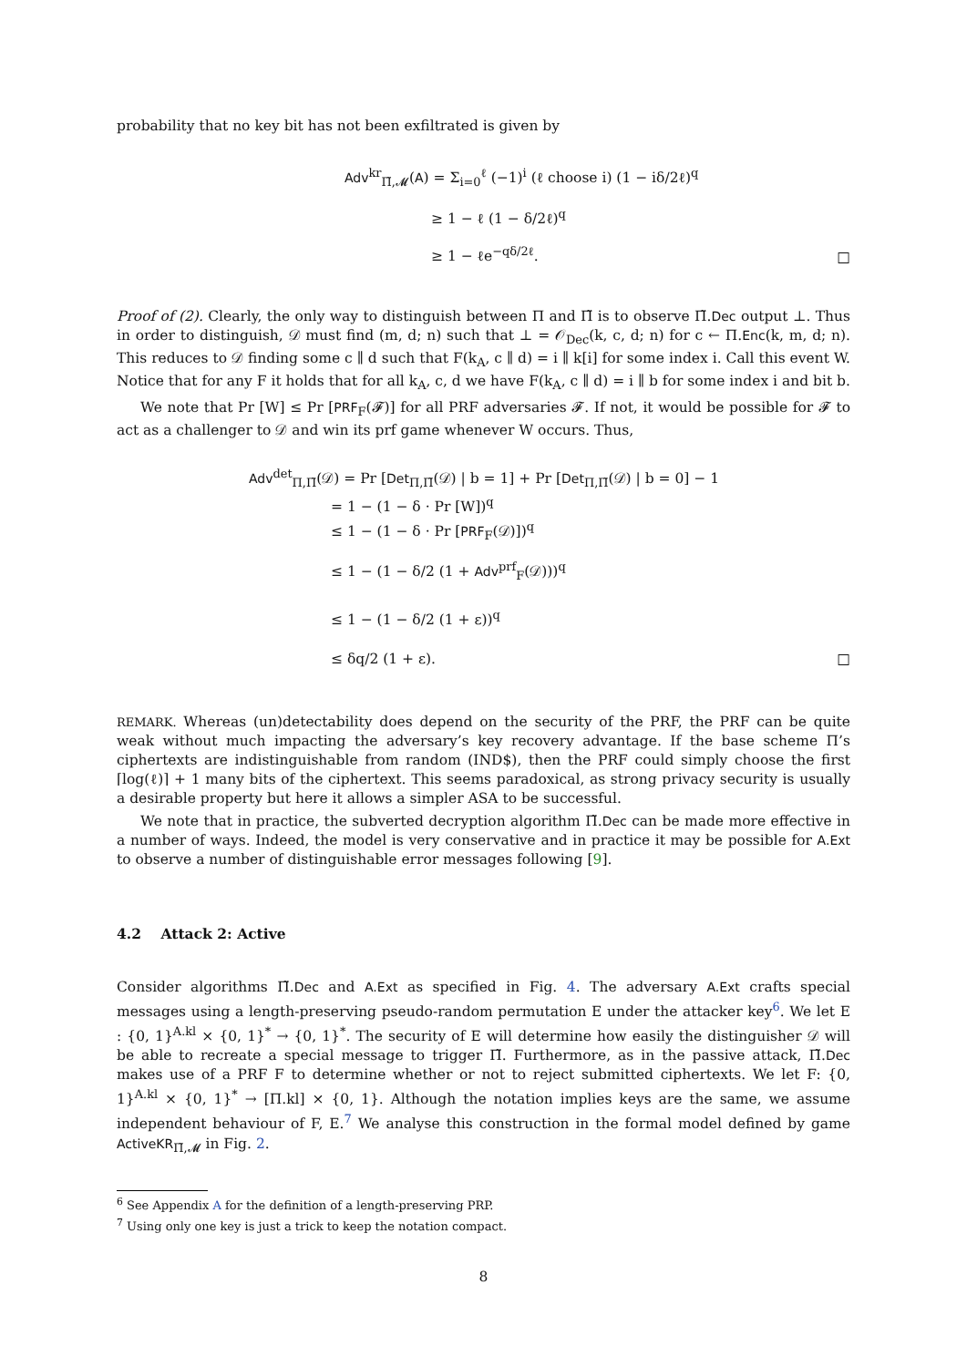probability that no key bit has not been exfiltrated is given by
Adv<sup>kr</sup><sub>Π̃,𝓜</sub>(A) = Σ<sub>i=0</sub><sup>ℓ</sup> (−1)<sup>i</sup> (ℓ choose i) (1 − iδ/2ℓ)<sup>q</sup>
≥ 1 − ℓ (1 − δ/2ℓ)<sup>q</sup>
≥ 1 − ℓe<sup>−qδ/2ℓ</sup>.
□
Proof of (2). Clearly, the only way to distinguish between Π and Π̃ is to observe Π̃.Dec output ⊥. Thus in order to distinguish, 𝒟 must find (m, d; n) such that ⊥ = 𝒪<sub>Dec</sub>(k, c, d; n) for c ← Π.Enc(k, m, d; n). This reduces to 𝒟 finding some c ∥ d such that F(k<sub>A</sub>, c ∥ d) = i ∥ k[i] for some index i. Call this event W. Notice that for any F it holds that for all k<sub>A</sub>, c, d we have F(k<sub>A</sub>, c ∥ d) = i ∥ b for some index i and bit b.
We note that Pr [W] ≤ Pr [PRF<sub>F</sub>(𝓕)] for all PRF adversaries 𝓕. If not, it would be possible for 𝓕 to act as a challenger to 𝒟 and win its prf game whenever W occurs. Thus,
Adv<sup>det</sup><sub>Π,Π̃</sub>(𝒟) = Pr [Det<sub>Π,Π̃</sub>(𝒟) | b = 1] + Pr [Det<sub>Π,Π̃</sub>(𝒟) | b = 0] − 1
= 1 − (1 − δ · Pr [W])<sup>q</sup>
≤ 1 − (1 − δ · Pr [PRF<sub>F</sub>(𝒟)])<sup>q</sup>
≤ 1 − (1 − δ/2 (1 + Adv<sup>prf</sup><sub>F</sub>(𝒟)))<sup>q</sup>
≤ 1 − (1 − δ/2 (1 + ε))<sup>q</sup>
≤ δq/2 (1 + ε).
□
REMARK. Whereas (un)detectability does depend on the security of the PRF, the PRF can be quite weak without much impacting the adversary’s key recovery advantage. If the base scheme Π’s ciphertexts are indistinguishable from random (IND$), then the PRF could simply choose the first ⌈log(ℓ)⌉ + 1 many bits of the ciphertext. This seems paradoxical, as strong privacy security is usually a desirable property but here it allows a simpler ASA to be successful.
We note that in practice, the subverted decryption algorithm Π̃.Dec can be made more effective in a number of ways. Indeed, the model is very conservative and in practice it may be possible for A.Ext to observe a number of distinguishable error messages following [9].
4.2 Attack 2: Active
Consider algorithms Π̃.Dec and A.Ext as specified in Fig. 4. The adversary A.Ext crafts special messages using a length-preserving pseudo-random permutation E under the attacker key<sup>6</sup>. We let E : {0, 1}<sup>A.kl</sup> × {0, 1}<sup>*</sup> → {0, 1}<sup>*</sup>. The security of E will determine how easily the distinguisher 𝒟 will be able to recreate a special message to trigger Π̃. Furthermore, as in the passive attack, Π̃.Dec makes use of a PRF F to determine whether or not to reject submitted ciphertexts. We let F: {0, 1}<sup>A.kl</sup> × {0, 1}<sup>*</sup> → [Π.kl] × {0, 1}. Although the notation implies keys are the same, we assume independent behaviour of F, E.<sup>7</sup> We analyse this construction in the formal model defined by game ActiveKR<sub>Π̃,𝓜</sub> in Fig. 2.
<sup>6</sup> See Appendix A for the definition of a length-preserving PRP.
<sup>7</sup> Using only one key is just a trick to keep the notation compact.
8